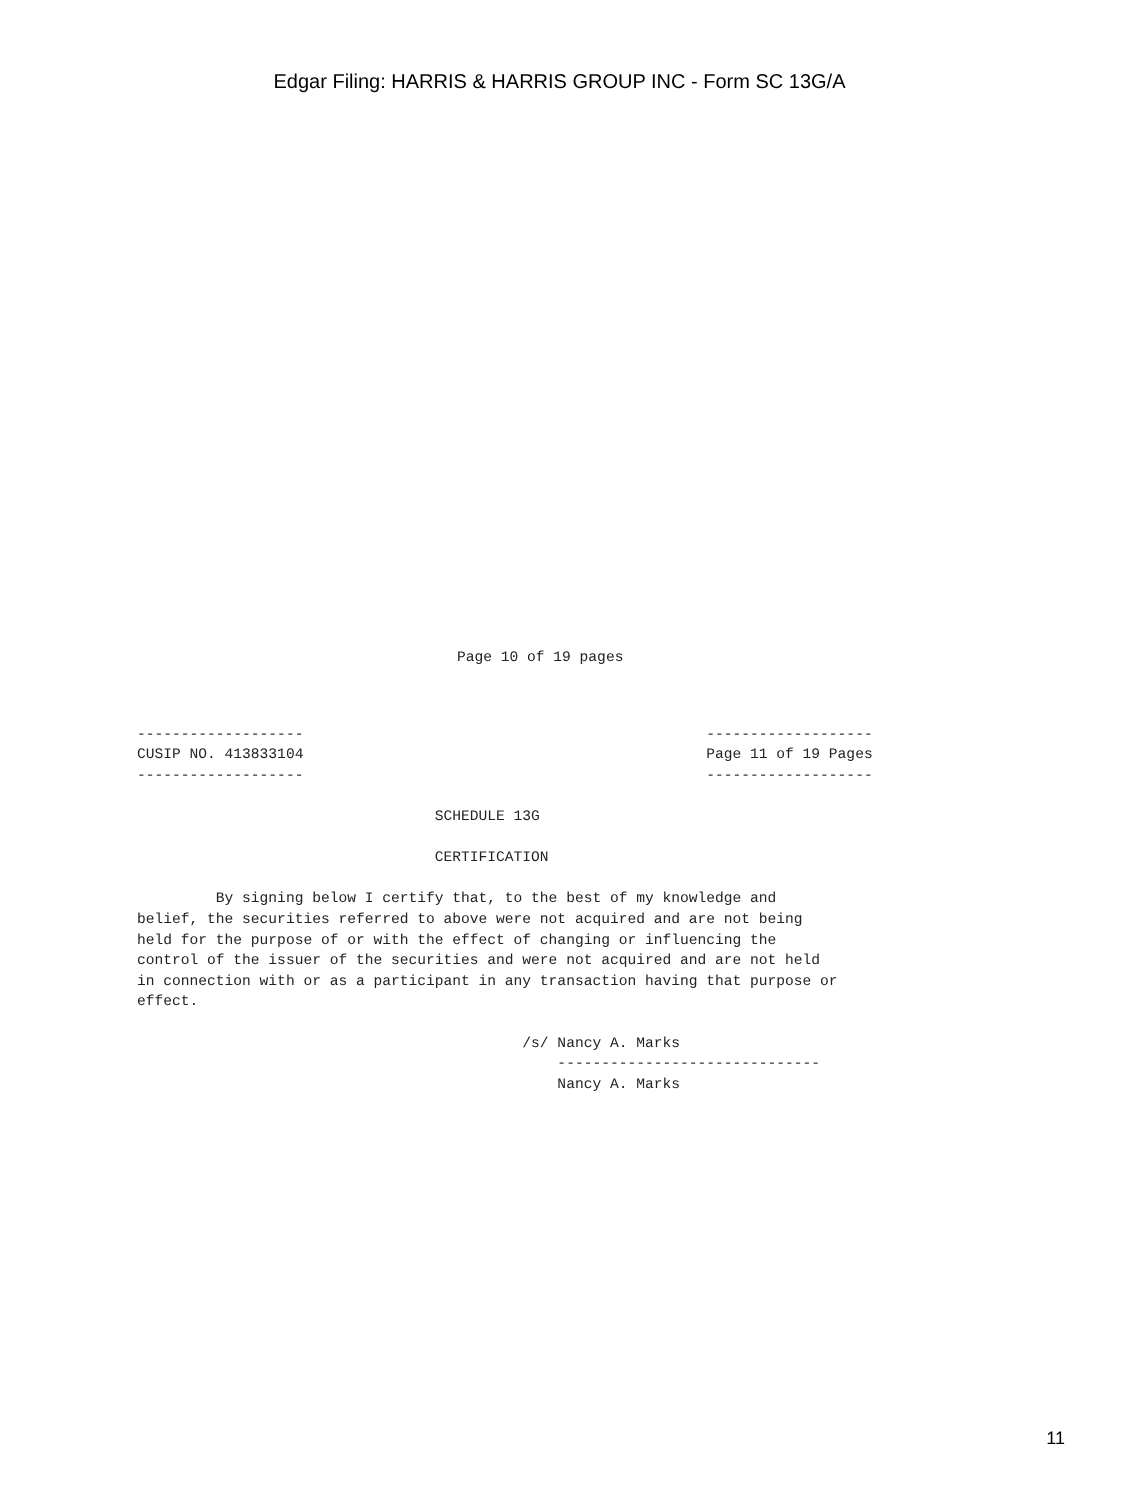Edgar Filing: HARRIS & HARRIS GROUP INC - Form SC 13G/A
Page 10 of 19 pages
-------------------                                              -------------------
CUSIP NO. 413833104                                              Page 11 of 19 Pages
-------------------                                              -------------------

                                  SCHEDULE 13G

                                  CERTIFICATION

         By signing below I certify that, to the best of my knowledge and
belief, the securities referred to above were not acquired and are not being
held for the purpose of or with the effect of changing or influencing the
control of the issuer of the securities and were not acquired and are not held
in connection with or as a participant in any transaction having that purpose or
effect.

                                            /s/ Nancy A. Marks
                                                ------------------------------
                                                Nancy A. Marks
11